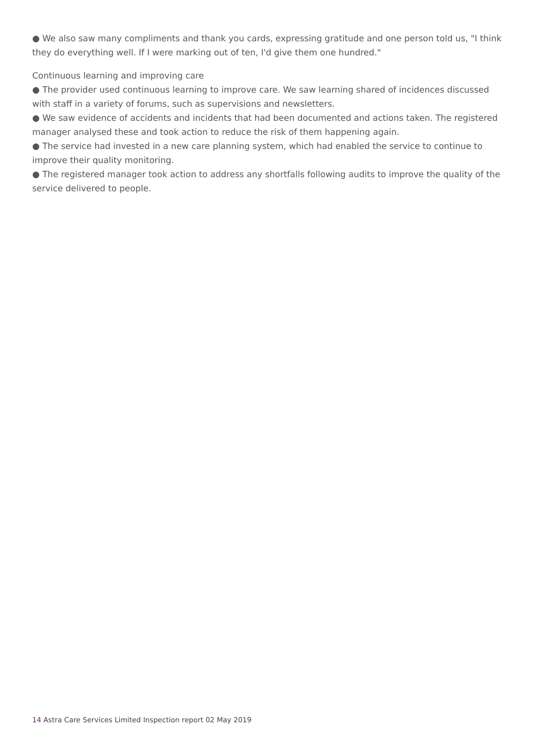● We also saw many compliments and thank you cards, expressing gratitude and one person told us, "I think they do everything well. If I were marking out of ten, I'd give them one hundred."
Continuous learning and improving care
● The provider used continuous learning to improve care. We saw learning shared of incidences discussed with staff in a variety of forums, such as supervisions and newsletters.
● We saw evidence of accidents and incidents that had been documented and actions taken. The registered manager analysed these and took action to reduce the risk of them happening again.
● The service had invested in a new care planning system, which had enabled the service to continue to improve their quality monitoring.
● The registered manager took action to address any shortfalls following audits to improve the quality of the service delivered to people.
14 Astra Care Services Limited Inspection report 02 May 2019